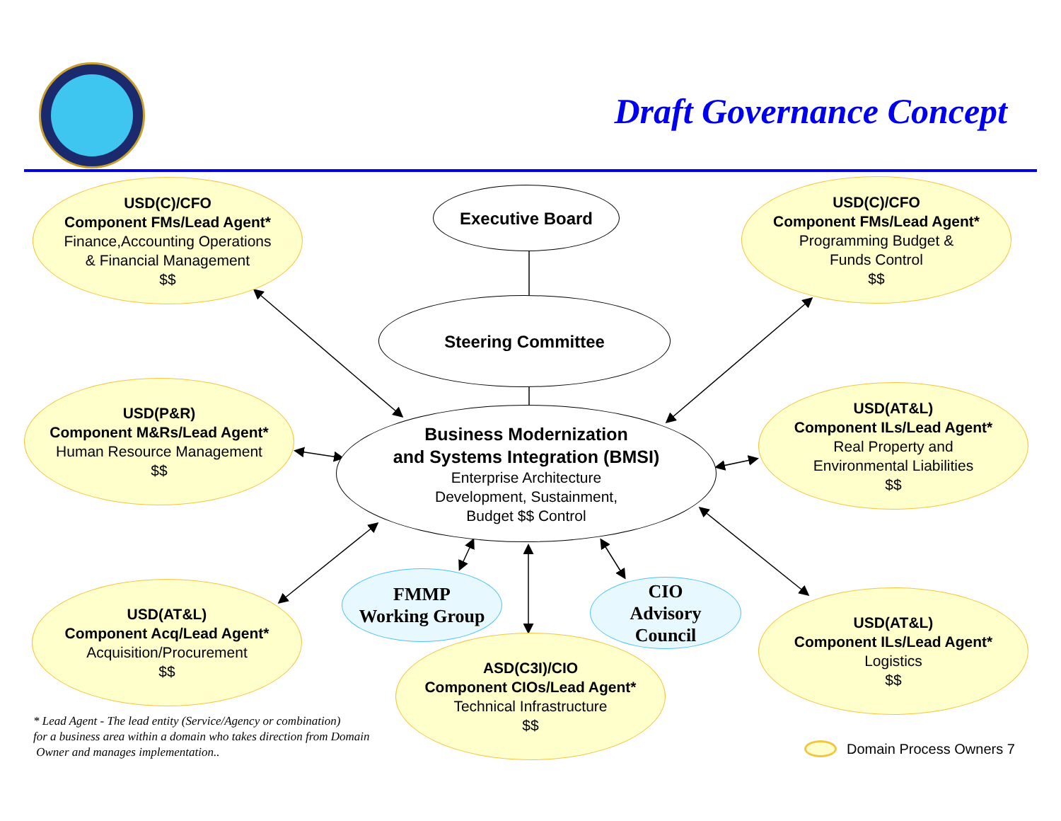Draft Governance Concept
USD(C)/CFO
Component FMs/Lead Agent*
Finance,Accounting Operations
& Financial Management
$$
Executive Board
USD(C)/CFO
Component FMs/Lead Agent*
Programming Budget &
Funds Control
$$
Steering Committee
USD(P&R)
Component M&Rs/Lead Agent*
Human Resource Management
$$
Business Modernization
and Systems Integration (BMSI)
Enterprise Architecture
Development, Sustainment,
Budget $$ Control
USD(AT&L)
Component ILs/Lead Agent*
Real Property and
Environmental Liabilities
$$
USD(AT&L)
Component Acq/Lead Agent*
Acquisition/Procurement
$$
FMMP
Working Group
CIO
Advisory
Council
USD(AT&L)
Component ILs/Lead Agent*
Logistics
$$
ASD(C3I)/CIO
Component CIOs/Lead Agent*
Technical Infrastructure
$$
* Lead Agent - The lead entity (Service/Agency or combination)
for a business area within a domain who takes direction from Domain
Owner and manages implementation..
Domain Process Owners 7